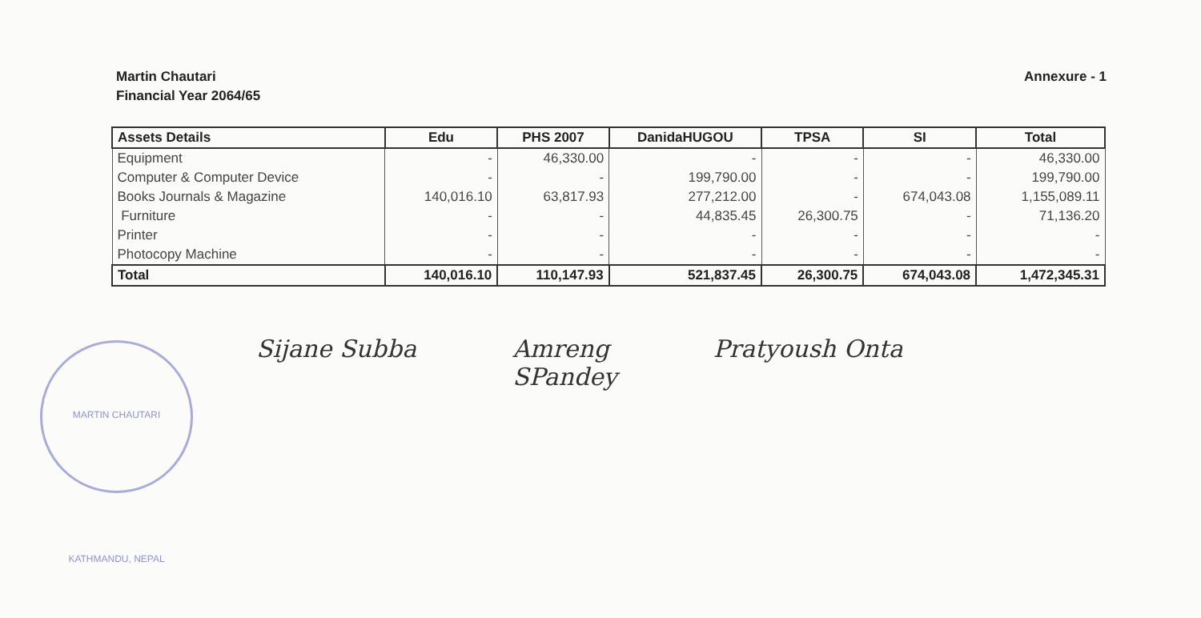Martin Chautari
Financial Year 2064/65
Annexure - 1
| Assets Details | Edu | PHS 2007 | DanidaHUGOU | TPSA | SI | Total |
| --- | --- | --- | --- | --- | --- | --- |
| Equipment | - | 46,330.00 | - | - | - | 46,330.00 |
| Computer & Computer Device | - | - | 199,790.00 | - | - | 199,790.00 |
| Books Journals & Magazine | 140,016.10 | 63,817.93 | 277,212.00 | - | 674,043.08 | 1,155,089.11 |
| Furniture | - | - | 44,835.45 | 26,300.75 | - | 71,136.20 |
| Printer | - | - | - | - | - | - |
| Photocopy Machine | - | - | - | - | - | - |
| Total | 140,016.10 | 110,147.93 | 521,837.45 | 26,300.75 | 674,043.08 | 1,472,345.31 |
MARTIN CHAUTARI KATHMANDU, NEPAL
Sijane Subba Amreng
SPandey Pratyoush Onta